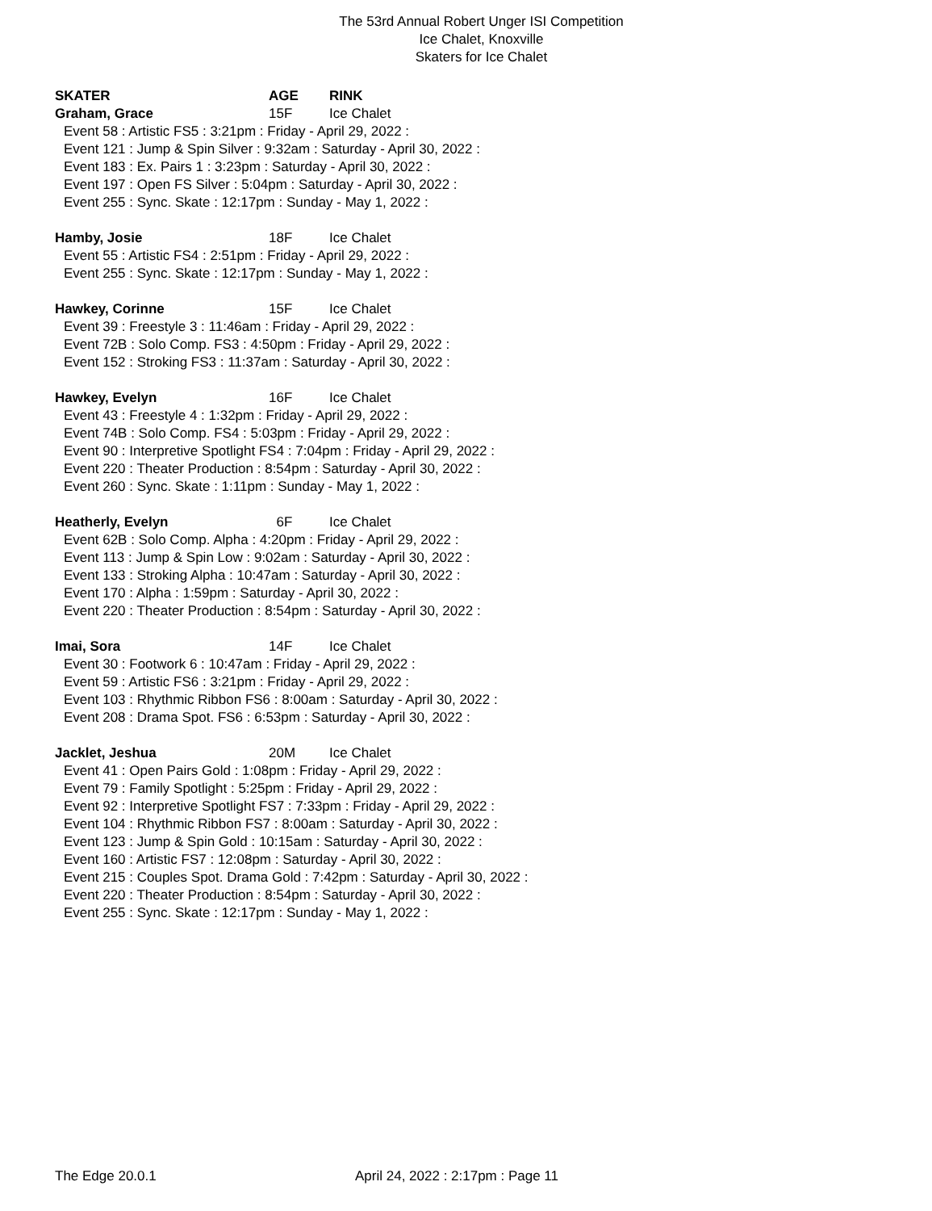The 53rd Annual Robert Unger ISI Competition
Ice Chalet, Knoxville
Skaters for Ice Chalet
SKATER AGE RINK
Graham, Grace 15F Ice Chalet
Event 58 : Artistic FS5 : 3:21pm : Friday - April 29, 2022 :
Event 121 : Jump & Spin Silver : 9:32am : Saturday - April 30, 2022 :
Event 183 : Ex. Pairs 1 : 3:23pm : Saturday - April 30, 2022 :
Event 197 : Open FS Silver : 5:04pm : Saturday - April 30, 2022 :
Event 255 : Sync. Skate : 12:17pm : Sunday - May 1, 2022 :
Hamby, Josie 18F Ice Chalet
Event 55 : Artistic FS4 : 2:51pm : Friday - April 29, 2022 :
Event 255 : Sync. Skate : 12:17pm : Sunday - May 1, 2022 :
Hawkey, Corinne 15F Ice Chalet
Event 39 : Freestyle 3 : 11:46am : Friday - April 29, 2022 :
Event 72B : Solo Comp. FS3 : 4:50pm : Friday - April 29, 2022 :
Event 152 : Stroking FS3 : 11:37am : Saturday - April 30, 2022 :
Hawkey, Evelyn 16F Ice Chalet
Event 43 : Freestyle 4 : 1:32pm : Friday - April 29, 2022 :
Event 74B : Solo Comp. FS4 : 5:03pm : Friday - April 29, 2022 :
Event 90 : Interpretive Spotlight FS4 : 7:04pm : Friday - April 29, 2022 :
Event 220 : Theater Production : 8:54pm : Saturday - April 30, 2022 :
Event 260 : Sync. Skate : 1:11pm : Sunday - May 1, 2022 :
Heatherly, Evelyn 6F Ice Chalet
Event 62B : Solo Comp. Alpha : 4:20pm : Friday - April 29, 2022 :
Event 113 : Jump & Spin Low : 9:02am : Saturday - April 30, 2022 :
Event 133 : Stroking Alpha : 10:47am : Saturday - April 30, 2022 :
Event 170 : Alpha : 1:59pm : Saturday - April 30, 2022 :
Event 220 : Theater Production : 8:54pm : Saturday - April 30, 2022 :
Imai, Sora 14F Ice Chalet
Event 30 : Footwork 6 : 10:47am : Friday - April 29, 2022 :
Event 59 : Artistic FS6 : 3:21pm : Friday - April 29, 2022 :
Event 103 : Rhythmic Ribbon FS6 : 8:00am : Saturday - April 30, 2022 :
Event 208 : Drama Spot. FS6 : 6:53pm : Saturday - April 30, 2022 :
Jacklet, Jeshua 20M Ice Chalet
Event 41 : Open Pairs Gold : 1:08pm : Friday - April 29, 2022 :
Event 79 : Family Spotlight : 5:25pm : Friday - April 29, 2022 :
Event 92 : Interpretive Spotlight FS7 : 7:33pm : Friday - April 29, 2022 :
Event 104 : Rhythmic Ribbon FS7 : 8:00am : Saturday - April 30, 2022 :
Event 123 : Jump & Spin Gold : 10:15am : Saturday - April 30, 2022 :
Event 160 : Artistic FS7 : 12:08pm : Saturday - April 30, 2022 :
Event 215 : Couples Spot. Drama Gold : 7:42pm : Saturday - April 30, 2022 :
Event 220 : Theater Production : 8:54pm : Saturday - April 30, 2022 :
Event 255 : Sync. Skate : 12:17pm : Sunday - May 1, 2022 :
The Edge 20.0.1 April 24, 2022 : 2:17pm : Page 11